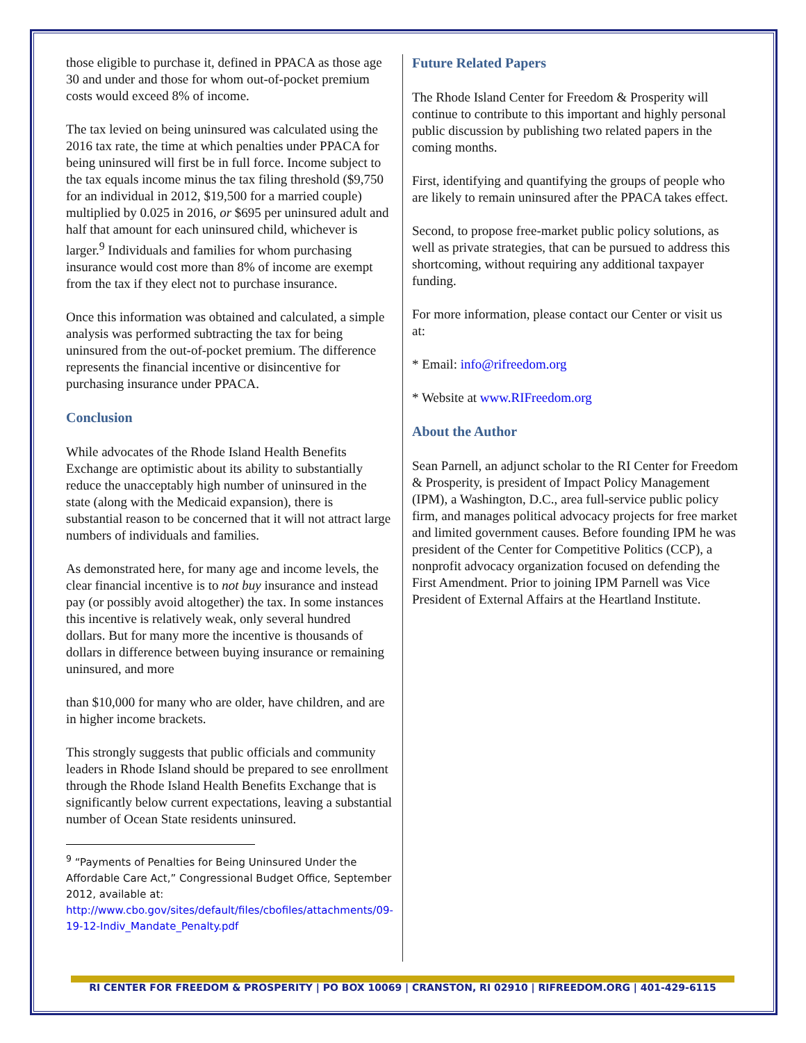those eligible to purchase it, defined in PPACA as those age 30 and under and those for whom out-of-pocket premium costs would exceed 8% of income.
The tax levied on being uninsured was calculated using the 2016 tax rate, the time at which penalties under PPACA for being uninsured will first be in full force. Income subject to the tax equals income minus the tax filing threshold ($9,750 for an individual in 2012, $19,500 for a married couple) multiplied by 0.025 in 2016, or $695 per uninsured adult and half that amount for each uninsured child, whichever is larger.<sup>9</sup> Individuals and families for whom purchasing insurance would cost more than 8% of income are exempt from the tax if they elect not to purchase insurance.
Once this information was obtained and calculated, a simple analysis was performed subtracting the tax for being uninsured from the out-of-pocket premium. The difference represents the financial incentive or disincentive for purchasing insurance under PPACA.
Conclusion
While advocates of the Rhode Island Health Benefits Exchange are optimistic about its ability to substantially reduce the unacceptably high number of uninsured in the state (along with the Medicaid expansion), there is substantial reason to be concerned that it will not attract large numbers of individuals and families.
As demonstrated here, for many age and income levels, the clear financial incentive is to not buy insurance and instead pay (or possibly avoid altogether) the tax. In some instances this incentive is relatively weak, only several hundred dollars. But for many more the incentive is thousands of dollars in difference between buying insurance or remaining uninsured, and more
than $10,000 for many who are older, have children, and are in higher income brackets.
This strongly suggests that public officials and community leaders in Rhode Island should be prepared to see enrollment through the Rhode Island Health Benefits Exchange that is significantly below current expectations, leaving a substantial number of Ocean State residents uninsured.
<sup>9</sup> “Payments of Penalties for Being Uninsured Under the Affordable Care Act,” Congressional Budget Office, September 2012, available at: http://www.cbo.gov/sites/default/files/cbofiles/attachments/09-19-12-Indiv_Mandate_Penalty.pdf
Future Related Papers
The Rhode Island Center for Freedom & Prosperity will continue to contribute to this important and highly personal public discussion by publishing two related papers in the coming months.
First, identifying and quantifying the groups of people who are likely to remain uninsured after the PPACA takes effect.
Second, to propose free-market public policy solutions, as well as private strategies, that can be pursued to address this shortcoming, without requiring any additional taxpayer funding.
For more information, please contact our Center or visit us at:
* Email: info@rifreedom.org
* Website at www.RIFreedom.org
About the Author
Sean Parnell, an adjunct scholar to the RI Center for Freedom & Prosperity, is president of Impact Policy Management (IPM), a Washington, D.C., area full-service public policy firm, and manages political advocacy projects for free market and limited government causes. Before founding IPM he was president of the Center for Competitive Politics (CCP), a nonprofit advocacy organization focused on defending the First Amendment. Prior to joining IPM Parnell was Vice President of External Affairs at the Heartland Institute.
RI CENTER FOR FREEDOM & PROSPERITY | PO BOX 10069 | CRANSTON, RI 02910 | RIFREEDOM.ORG | 401-429-6115